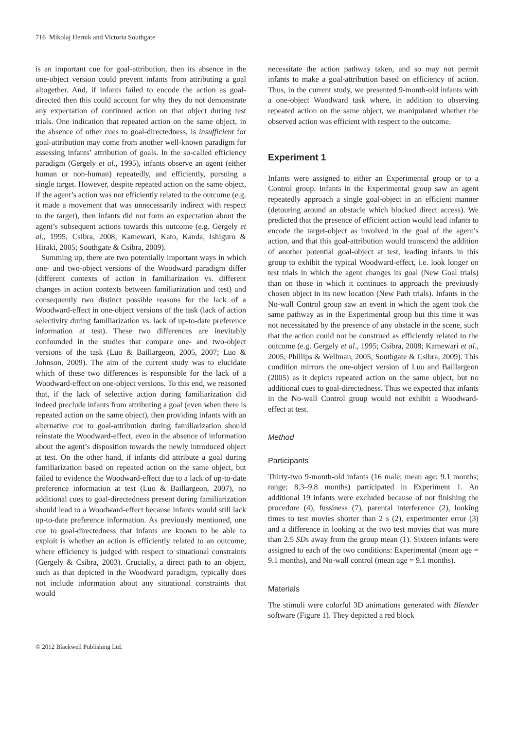716 Mikolaj Hernik and Victoria Southgate
is an important cue for goal-attribution, then its absence in the one-object version could prevent infants from attributing a goal altogether. And, if infants failed to encode the action as goal-directed then this could account for why they do not demonstrate any expectation of continued action on that object during test trials. One indication that repeated action on the same object, in the absence of other cues to goal-directedness, is insufficient for goal-attribution may come from another well-known paradigm for assessing infants’ attribution of goals. In the so-called efficiency paradigm (Gergely et al., 1995), infants observe an agent (either human or non-human) repeatedly, and efficiently, pursuing a single target. However, despite repeated action on the same object, if the agent’s action was not efficiently related to the outcome (e.g. it made a movement that was unnecessarily indirect with respect to the target), then infants did not form an expectation about the agent’s subsequent actions towards this outcome (e.g. Gergely et al., 1995; Csibra, 2008; Kamewari, Kato, Kanda, Ishiguro & Hiraki, 2005; Southgate & Csibra, 2009).
Summing up, there are two potentially important ways in which one- and two-object versions of the Woodward paradigm differ (different contexts of action in familiarization vs. different changes in action contexts between familiarization and test) and consequently two distinct possible reasons for the lack of a Woodward-effect in one-object versions of the task (lack of action selectivity during familiarization vs. lack of up-to-date preference information at test). These two differences are inevitably confounded in the studies that compare one- and two-object versions of the task (Luo & Baillargeon, 2005, 2007; Luo & Johnson, 2009). The aim of the current study was to elucidate which of these two differences is responsible for the lack of a Woodward-effect on one-object versions. To this end, we reasoned that, if the lack of selective action during familiarization did indeed preclude infants from attributing a goal (even when there is repeated action on the same object), then providing infants with an alternative cue to goal-attribution during familiarization should reinstate the Woodward-effect, even in the absence of information about the agent’s disposition towards the newly introduced object at test. On the other hand, if infants did attribute a goal during familiarization based on repeated action on the same object, but failed to evidence the Woodward-effect due to a lack of up-to-date preference information at test (Luo & Baillargeon, 2007), no additional cues to goal-directedness present during familiarization should lead to a Woodward-effect because infants would still lack up-to-date preference information. As previously mentioned, one cue to goal-directedness that infants are known to be able to exploit is whether an action is efficiently related to an outcome, where efficiency is judged with respect to situational constraints (Gergely & Csibra, 2003). Crucially, a direct path to an object, such as that depicted in the Woodward paradigm, typically does not include information about any situational constraints that would
necessitate the action pathway taken, and so may not permit infants to make a goal-attribution based on efficiency of action. Thus, in the current study, we presented 9-month-old infants with a one-object Woodward task where, in addition to observing repeated action on the same object, we manipulated whether the observed action was efficient with respect to the outcome.
Experiment 1
Infants were assigned to either an Experimental group or to a Control group. Infants in the Experimental group saw an agent repeatedly approach a single goal-object in an efficient manner (detouring around an obstacle which blocked direct access). We predicted that the presence of efficient action would lead infants to encode the target-object as involved in the goal of the agent’s action, and that this goal-attribution would transcend the addition of another potential goal-object at test, leading infants in this group to exhibit the typical Woodward-effect, i.e. look longer on test trials in which the agent changes its goal (New Goal trials) than on those in which it continues to approach the previously chosen object in its new location (New Path trials). Infants in the No-wall Control group saw an event in which the agent took the same pathway as in the Experimental group but this time it was not necessitated by the presence of any obstacle in the scene, such that the action could not be construed as efficiently related to the outcome (e.g. Gergely et al., 1995; Csibra, 2008; Kamewari et al., 2005; Phillips & Wellman, 2005; Southgate & Csibra, 2009). This condition mirrors the one-object version of Luo and Baillargeon (2005) as it depicts repeated action on the same object, but no additional cues to goal-directedness. Thus we expected that infants in the No-wall Control group would not exhibit a Woodward-effect at test.
Method
Participants
Thirty-two 9-month-old infants (16 male; mean age: 9.1 months; range: 8.3–9.8 months) participated in Experiment 1. An additional 19 infants were excluded because of not finishing the procedure (4), fussiness (7), parental interference (2), looking times to test movies shorter than 2 s (2), experimenter error (3) and a difference in looking at the two test movies that was more than 2.5 SDs away from the group mean (1). Sixteen infants were assigned to each of the two conditions: Experimental (mean age = 9.1 months), and No-wall control (mean age = 9.1 months).
Materials
The stimuli were colorful 3D animations generated with Blender software (Figure 1). They depicted a red block
© 2012 Blackwell Publishing Ltd.